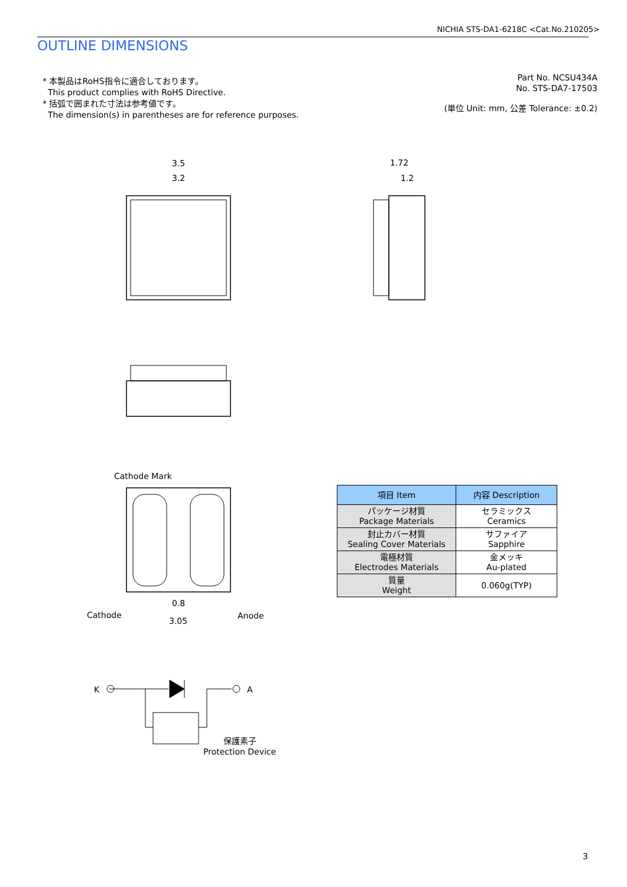NICHIA STS-DA1-6218C <Cat.No.210205>
OUTLINE DIMENSIONS
* 本製品はRoHS指令に適合しております。
This product complies with RoHS Directive.
* 括弧で囲まれた寸法は参考値です。
The dimension(s) in parentheses are for reference purposes.
Part No. NCSU434A
No. STS-DA7-17503
(単位 Unit: mm, 公差 Tolerance: ±0.2)
3.5
3.2
1.72
1.2
Cathode Mark
Cathode
Anode
0.8
3.05
K
A
保護素子
Protection Device
| 項目 Item | 内容 Description |
| --- | --- |
| パッケージ材質 Package Materials | セラミックス Ceramics |
| 封止カバー材質 Sealing Cover Materials | サファイア Sapphire |
| 電極材質 Electrodes Materials | 金メッキ Au-plated |
| 質量 Weight | 0.060g(TYP) |
3